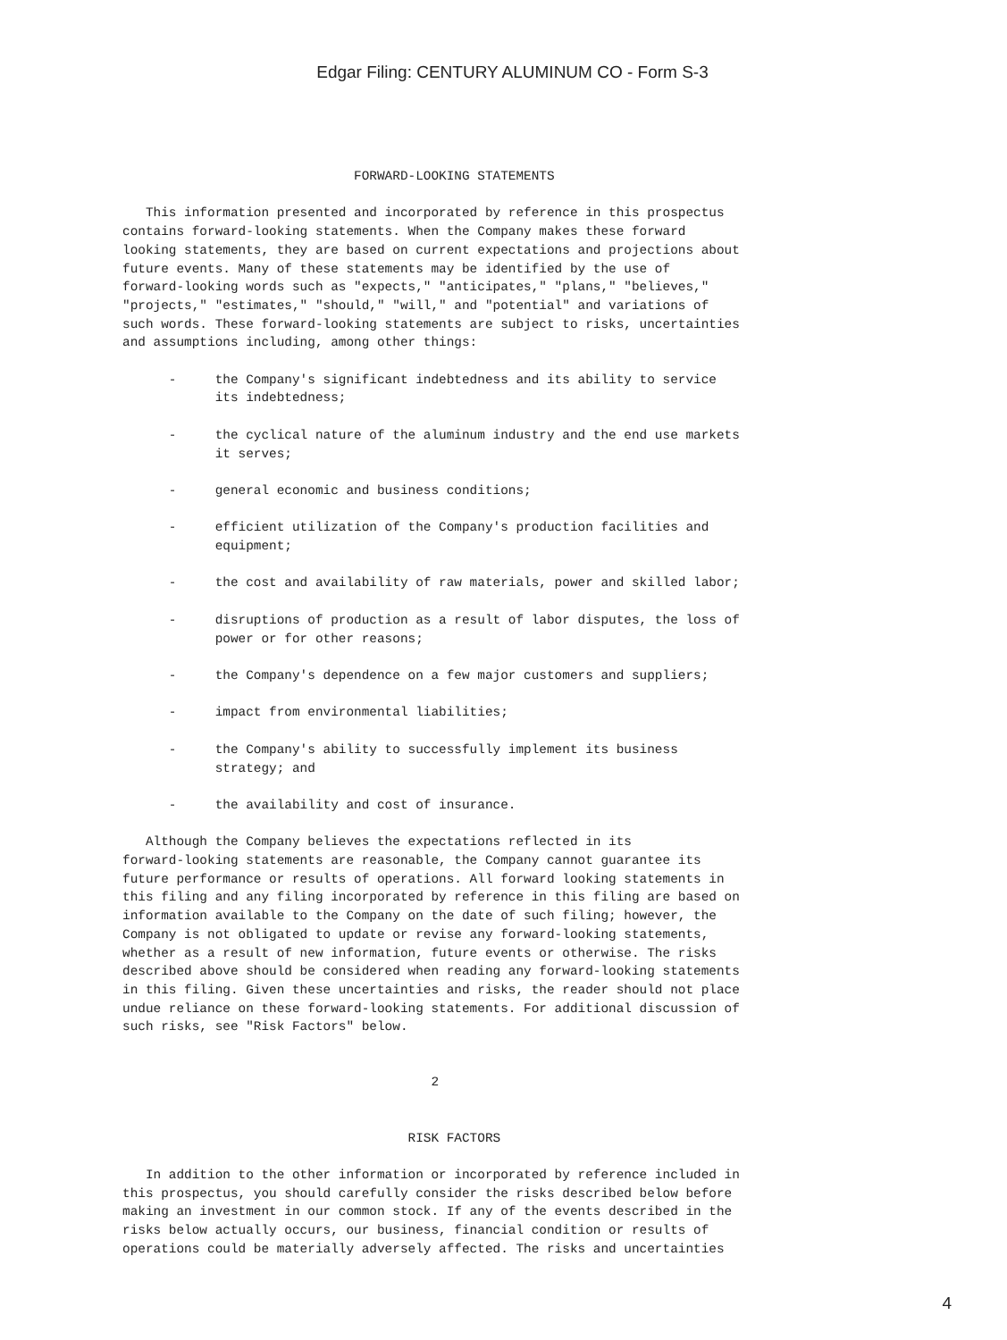Edgar Filing: CENTURY ALUMINUM CO - Form S-3
                              FORWARD-LOOKING STATEMENTS

   This information presented and incorporated by reference in this prospectus
contains forward-looking statements. When the Company makes these forward
looking statements, they are based on current expectations and projections about
future events. Many of these statements may be identified by the use of
forward-looking words such as "expects," "anticipates," "plans," "believes,"
"projects," "estimates," "should," "will," and "potential" and variations of
such words. These forward-looking statements are subject to risks, uncertainties
and assumptions including, among other things:

      -     the Company's significant indebtedness and its ability to service
            its indebtedness;

      -     the cyclical nature of the aluminum industry and the end use markets
            it serves;

      -     general economic and business conditions;

      -     efficient utilization of the Company's production facilities and
            equipment;

      -     the cost and availability of raw materials, power and skilled labor;

      -     disruptions of production as a result of labor disputes, the loss of
            power or for other reasons;

      -     the Company's dependence on a few major customers and suppliers;

      -     impact from environmental liabilities;

      -     the Company's ability to successfully implement its business
            strategy; and

      -     the availability and cost of insurance.

   Although the Company believes the expectations reflected in its
forward-looking statements are reasonable, the Company cannot guarantee its
future performance or results of operations. All forward looking statements in
this filing and any filing incorporated by reference in this filing are based on
information available to the Company on the date of such filing; however, the
Company is not obligated to update or revise any forward-looking statements,
whether as a result of new information, future events or otherwise. The risks
described above should be considered when reading any forward-looking statements
in this filing. Given these uncertainties and risks, the reader should not place
undue reliance on these forward-looking statements. For additional discussion of
such risks, see "Risk Factors" below.


                                        2


                                     RISK FACTORS

   In addition to the other information or incorporated by reference included in
this prospectus, you should carefully consider the risks described below before
making an investment in our common stock. If any of the events described in the
risks below actually occurs, our business, financial condition or results of
operations could be materially adversely affected. The risks and uncertainties
4